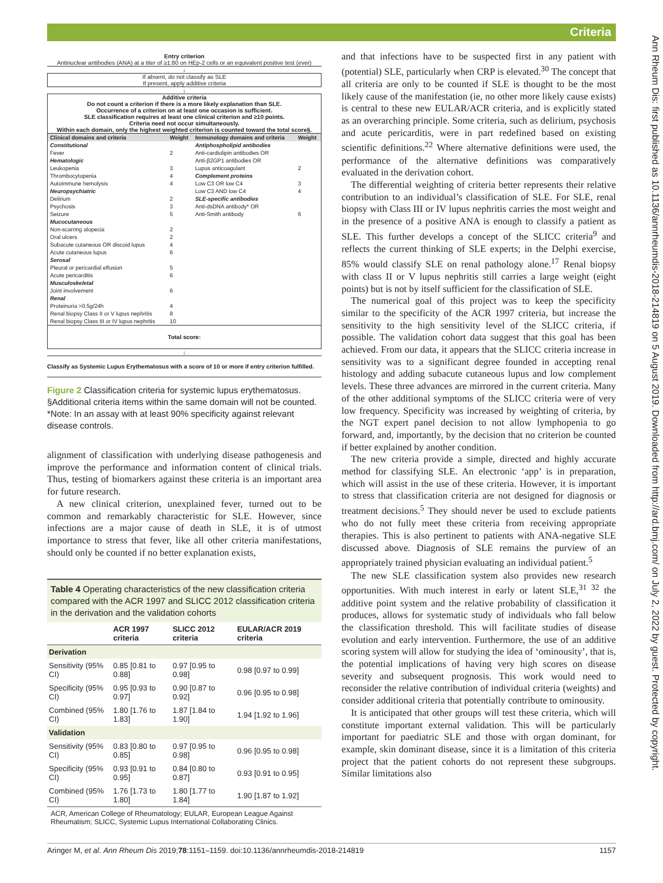Criteria
Ann Rheum Dis: first published as 10.1136/annrheumdis-2018-214819 on 5 August 2019. Downloaded from http://ard.bmj.com/ on July 2, 2022 by guest. Protected by copyright.
Entry criterion
Antinuclear antibodies (ANA) at a titer of ≥1:80 on HEp-2 cells or an equivalent positive test (ever)
↓
If absent, do not classify as SLE
If present, apply additive criteria
↓
Additive criteria
Do not count a criterion if there is a more likely explanation than SLE.
Occurrence of a criterion on at least one occasion is sufficient.
SLE classification requires at least one clinical criterion and ≥10 points.
Criteria need not occur simultaneously.
Within each domain, only the highest weighted criterion is counted toward the total score§.
| Clinical domains and criteria | Weight | Immunology domains and criteria | Weight |
| --- | --- | --- | --- |
| Constitutional | | Antiphospholipid antibodies | |
| Fever | 2 | Anti-cardiolipin antibodies OR | |
| Hematologic | | Anti-β2GP1 antibodies OR | |
| Leukopenia | 3 | Lupus anticoagulant | 2 |
| Thrombocytopenia | 4 | Complement proteins | |
| Autoimmune hemolysis | 4 | Low C3 OR low C4 | 3 |
| Neuropsychiatric | | Low C3 AND low C4 | 4 |
| Delirium | 2 | SLE-specific antibodies | |
| Psychosis | 3 | Anti-dsDNA antibody* OR | |
| Seizure | 5 | Anti-Smith antibody | 6 |
| Mucocutaneous | | | |
| Non-scarring alopecia | 2 | | |
| Oral ulcers | 2 | | |
| Subacute cutaneous OR discoid lupus | 4 | | |
| Acute cutaneous lupus | 6 | | |
| Serosal | | | |
| Pleural or pericardial effusion | 5 | | |
| Acute pericarditis | 6 | | |
| Musculoskeletal | | | |
| Joint involvement | 6 | | |
| Renal | | | |
| Proteinuria >0.5g/24h | 4 | | |
| Renal biopsy Class II or V lupus nephritis | 8 | | |
| Renal biopsy Class III or IV lupus nephritis | 10 | | |
Total score:
↓
Classify as Systemic Lupus Erythematosus with a score of 10 or more if entry criterion fulfilled.
Figure 2 Classification criteria for systemic lupus erythematosus. §Additional criteria items within the same domain will not be counted. *Note: In an assay with at least 90% specificity against relevant disease controls.
alignment of classification with underlying disease pathogenesis and improve the performance and information content of clinical trials. Thus, testing of biomarkers against these criteria is an important area for future research.
A new clinical criterion, unexplained fever, turned out to be common and remarkably characteristic for SLE. However, since infections are a major cause of death in SLE, it is of utmost importance to stress that fever, like all other criteria manifestations, should only be counted if no better explanation exists,
Table 4 Operating characteristics of the new classification criteria compared with the ACR 1997 and SLICC 2012 classification criteria in the derivation and the validation cohorts
| | ACR 1997 criteria | SLICC 2012 criteria | EULAR/ACR 2019 criteria |
| --- | --- | --- | --- |
| Derivation | | | |
| Sensitivity (95% CI) | 0.85 [0.81 to 0.88] | 0.97 [0.95 to 0.98] | 0.98 [0.97 to 0.99] |
| Specificity (95% CI) | 0.95 [0.93 to 0.97] | 0.90 [0.87 to 0.92] | 0.96 [0.95 to 0.98] |
| Combined (95% CI) | 1.80 [1.76 to 1.83] | 1.87 [1.84 to 1.90] | 1.94 [1.92 to 1.96] |
| Validation | | | |
| Sensitivity (95% CI) | 0.83 [0.80 to 0.85] | 0.97 [0.95 to 0.98] | 0.96 [0.95 to 0.98] |
| Specificity (95% CI) | 0.93 [0.91 to 0.95] | 0.84 [0.80 to 0.87] | 0.93 [0.91 to 0.95] |
| Combined (95% CI) | 1.76 [1.73 to 1.80] | 1.80 [1.77 to 1.84] | 1.90 [1.87 to 1.92] |
ACR, American College of Rheumatology; EULAR, European League Against Rheumatism; SLICC, Systemic Lupus International Collaborating Clinics.
and that infections have to be suspected first in any patient with (potential) SLE, particularly when CRP is elevated.<sup>30</sup> The concept that all criteria are only to be counted if SLE is thought to be the most likely cause of the manifestation (ie, no other more likely cause exists) is central to these new EULAR/ACR criteria, and is explicitly stated as an overarching principle. Some criteria, such as delirium, psychosis and acute pericarditis, were in part redefined based on existing scientific definitions.<sup>22</sup> Where alternative definitions were used, the performance of the alternative definitions was comparatively evaluated in the derivation cohort.
The differential weighting of criteria better represents their relative contribution to an individual’s classification of SLE. For SLE, renal biopsy with Class III or IV lupus nephritis carries the most weight and in the presence of a positive ANA is enough to classify a patient as SLE. This further develops a concept of the SLICC criteria<sup>9</sup> and reflects the current thinking of SLE experts; in the Delphi exercise, 85% would classify SLE on renal pathology alone.<sup>17</sup> Renal biopsy with class II or V lupus nephritis still carries a large weight (eight points) but is not by itself sufficient for the classification of SLE.
The numerical goal of this project was to keep the specificity similar to the specificity of the ACR 1997 criteria, but increase the sensitivity to the high sensitivity level of the SLICC criteria, if possible. The validation cohort data suggest that this goal has been achieved. From our data, it appears that the SLICC criteria increase in sensitivity was to a significant degree founded in accepting renal histology and adding subacute cutaneous lupus and low complement levels. These three advances are mirrored in the current criteria. Many of the other additional symptoms of the SLICC criteria were of very low frequency. Specificity was increased by weighting of criteria, by the NGT expert panel decision to not allow lymphopenia to go forward, and, importantly, by the decision that no criterion be counted if better explained by another condition.
The new criteria provide a simple, directed and highly accurate method for classifying SLE. An electronic ‘app’ is in preparation, which will assist in the use of these criteria. However, it is important to stress that classification criteria are not designed for diagnosis or treatment decisions.<sup>5</sup> They should never be used to exclude patients who do not fully meet these criteria from receiving appropriate therapies. This is also pertinent to patients with ANA-negative SLE discussed above. Diagnosis of SLE remains the purview of an appropriately trained physician evaluating an individual patient.<sup>5</sup>
The new SLE classification system also provides new research opportunities. With much interest in early or latent SLE,<sup>31 32</sup> the additive point system and the relative probability of classification it produces, allows for systematic study of individuals who fall below the classification threshold. This will facilitate studies of disease evolution and early intervention. Furthermore, the use of an additive scoring system will allow for studying the idea of ‘ominousity’, that is, the potential implications of having very high scores on disease severity and subsequent prognosis. This work would need to reconsider the relative contribution of individual criteria (weights) and consider additional criteria that potentially contribute to ominousity.
It is anticipated that other groups will test these criteria, which will constitute important external validation. This will be particularly important for paediatric SLE and those with organ dominant, for example, skin dominant disease, since it is a limitation of this criteria project that the patient cohorts do not represent these subgroups. Similar limitations also
Aringer M, et al. Ann Rheum Dis 2019;78:1151–1159. doi:10.1136/annrheumdis-2018-214819 1157